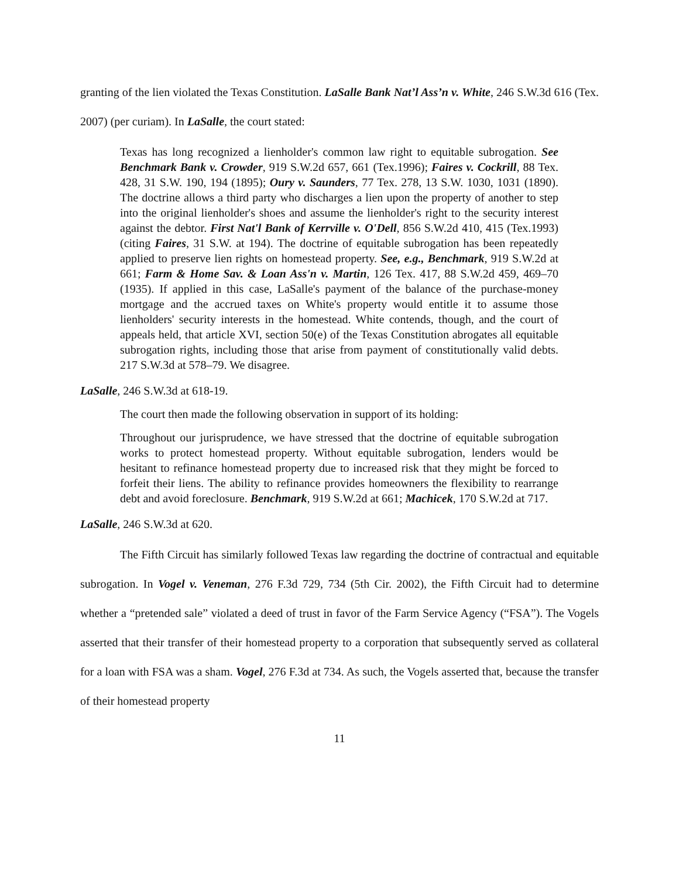granting of the lien violated the Texas Constitution. LaSalle Bank Nat’l Ass’n v. White, 246 S.W.3d 616 (Tex. 2007) (per curiam). In LaSalle, the court stated:
Texas has long recognized a lienholder's common law right to equitable subrogation. See Benchmark Bank v. Crowder, 919 S.W.2d 657, 661 (Tex.1996); Faires v. Cockrill, 88 Tex. 428, 31 S.W. 190, 194 (1895); Oury v. Saunders, 77 Tex. 278, 13 S.W. 1030, 1031 (1890). The doctrine allows a third party who discharges a lien upon the property of another to step into the original lienholder's shoes and assume the lienholder's right to the security interest against the debtor. First Nat'l Bank of Kerrville v. O'Dell, 856 S.W.2d 410, 415 (Tex.1993) (citing Faires, 31 S.W. at 194). The doctrine of equitable subrogation has been repeatedly applied to preserve lien rights on homestead property. See, e.g., Benchmark, 919 S.W.2d at 661; Farm & Home Sav. & Loan Ass'n v. Martin, 126 Tex. 417, 88 S.W.2d 459, 469–70 (1935). If applied in this case, LaSalle's payment of the balance of the purchase-money mortgage and the accrued taxes on White's property would entitle it to assume those lienholders' security interests in the homestead. White contends, though, and the court of appeals held, that article XVI, section 50(e) of the Texas Constitution abrogates all equitable subrogation rights, including those that arise from payment of constitutionally valid debts. 217 S.W.3d at 578–79. We disagree.
LaSalle, 246 S.W.3d at 618-19.
The court then made the following observation in support of its holding:
Throughout our jurisprudence, we have stressed that the doctrine of equitable subrogation works to protect homestead property. Without equitable subrogation, lenders would be hesitant to refinance homestead property due to increased risk that they might be forced to forfeit their liens. The ability to refinance provides homeowners the flexibility to rearrange debt and avoid foreclosure. Benchmark, 919 S.W.2d at 661; Machicek, 170 S.W.2d at 717.
LaSalle, 246 S.W.3d at 620.
The Fifth Circuit has similarly followed Texas law regarding the doctrine of contractual and equitable subrogation. In Vogel v. Veneman, 276 F.3d 729, 734 (5th Cir. 2002), the Fifth Circuit had to determine whether a “pretended sale” violated a deed of trust in favor of the Farm Service Agency (“FSA”). The Vogels asserted that their transfer of their homestead property to a corporation that subsequently served as collateral for a loan with FSA was a sham. Vogel, 276 F.3d at 734. As such, the Vogels asserted that, because the transfer of their homestead property
11